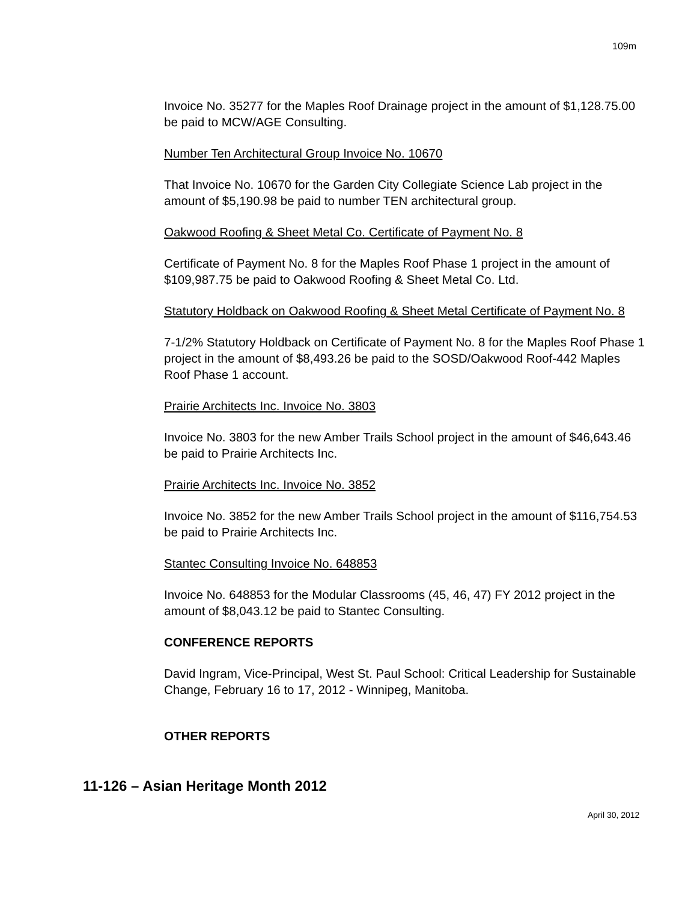109m
Invoice No. 35277 for the Maples Roof Drainage project in the amount of $1,128.75.00 be paid to MCW/AGE Consulting.
Number Ten Architectural Group Invoice No. 10670
That Invoice No. 10670 for the Garden City Collegiate Science Lab project in the amount of $5,190.98 be paid to number TEN architectural group.
Oakwood Roofing & Sheet Metal Co. Certificate of Payment No. 8
Certificate of Payment No. 8 for the Maples Roof Phase 1 project in the amount of $109,987.75 be paid to Oakwood Roofing & Sheet Metal Co. Ltd.
Statutory Holdback on Oakwood Roofing & Sheet Metal Certificate of Payment No. 8
7-1/2% Statutory Holdback on Certificate of Payment No. 8 for the Maples Roof Phase 1 project in the amount of $8,493.26 be paid to the SOSD/Oakwood Roof-442 Maples Roof Phase 1 account.
Prairie Architects Inc. Invoice No. 3803
Invoice No. 3803 for the new Amber Trails School project in the amount of $46,643.46 be paid to Prairie Architects Inc.
Prairie Architects Inc. Invoice No. 3852
Invoice No. 3852 for the new Amber Trails School project in the amount of $116,754.53 be paid to Prairie Architects Inc.
Stantec Consulting Invoice No. 648853
Invoice No. 648853 for the Modular Classrooms (45, 46, 47) FY 2012 project in the amount of $8,043.12 be paid to Stantec Consulting.
CONFERENCE REPORTS
David Ingram, Vice-Principal, West St. Paul School: Critical Leadership for Sustainable Change, February 16 to 17, 2012 - Winnipeg, Manitoba.
OTHER REPORTS
11-126 – Asian Heritage Month 2012
April 30, 2012